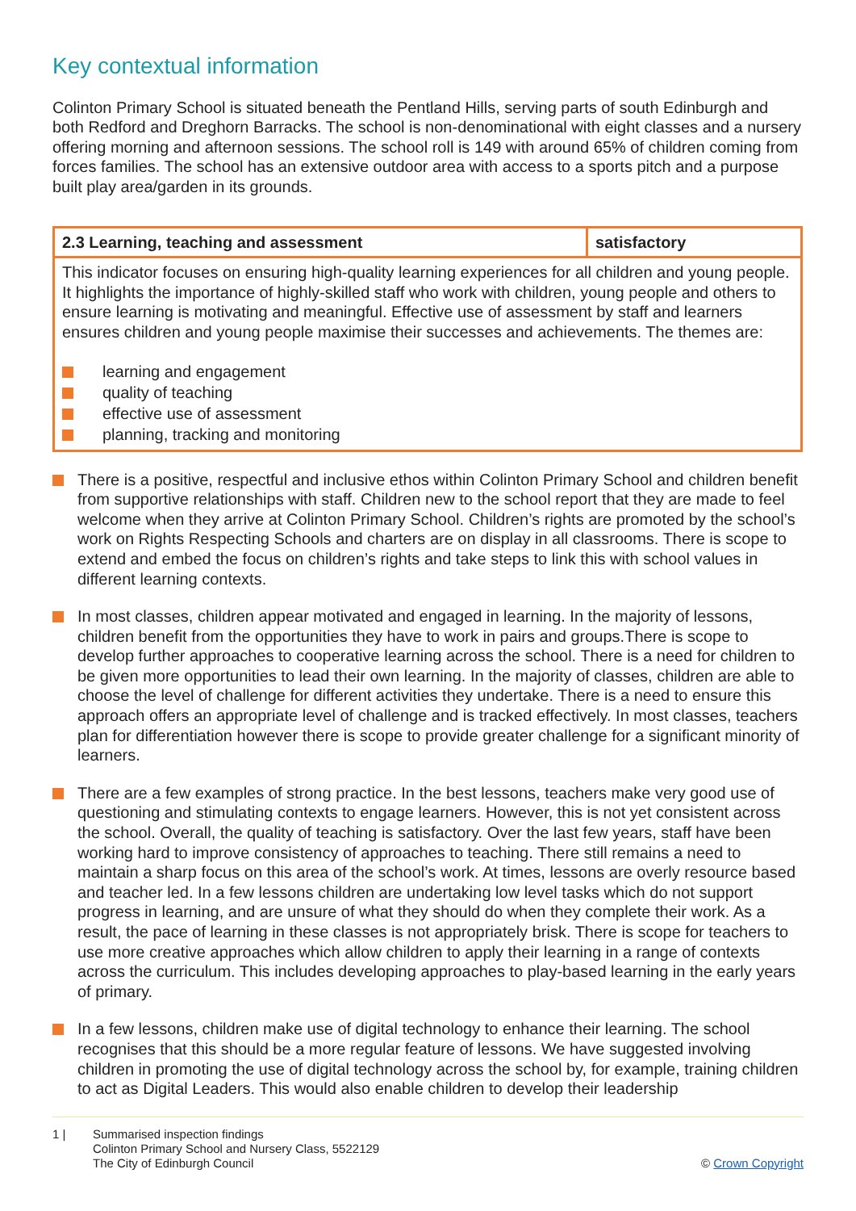Key contextual information
Colinton Primary School is situated beneath the Pentland Hills, serving parts of south Edinburgh and both Redford and Dreghorn Barracks. The school is non-denominational with eight classes and a nursery offering morning and afternoon sessions. The school roll is 149 with around 65% of children coming from forces families. The school has an extensive outdoor area with access to a sports pitch and a purpose built play area/garden in its grounds.
| 2.3 Learning, teaching and assessment | satisfactory |
| This indicator focuses on ensuring high-quality learning experiences for all children and young people. It highlights the importance of highly-skilled staff who work with children, young people and others to ensure learning is motivating and meaningful. Effective use of assessment by staff and learners ensures children and young people maximise their successes and achievements. The themes are: learning and engagement quality of teaching effective use of assessment planning, tracking and monitoring | |
There is a positive, respectful and inclusive ethos within Colinton Primary School and children benefit from supportive relationships with staff. Children new to the school report that they are made to feel welcome when they arrive at Colinton Primary School. Children’s rights are promoted by the school’s work on Rights Respecting Schools and charters are on display in all classrooms. There is scope to extend and embed the focus on children’s rights and take steps to link this with school values in different learning contexts.
In most classes, children appear motivated and engaged in learning. In the majority of lessons, children benefit from the opportunities they have to work in pairs and groups.There is scope to develop further approaches to cooperative learning across the school. There is a need for children to be given more opportunities to lead their own learning. In the majority of classes, children are able to choose the level of challenge for different activities they undertake. There is a need to ensure this approach offers an appropriate level of challenge and is tracked effectively. In most classes, teachers plan for differentiation however there is scope to provide greater challenge for a significant minority of learners.
There are a few examples of strong practice. In the best lessons, teachers make very good use of questioning and stimulating contexts to engage learners. However, this is not yet consistent across the school. Overall, the quality of teaching is satisfactory. Over the last few years, staff have been working hard to improve consistency of approaches to teaching. There still remains a need to maintain a sharp focus on this area of the school’s work. At times, lessons are overly resource based and teacher led. In a few lessons children are undertaking low level tasks which do not support progress in learning, and are unsure of what they should do when they complete their work. As a result, the pace of learning in these classes is not appropriately brisk. There is scope for teachers to use more creative approaches which allow children to apply their learning in a range of contexts across the curriculum. This includes developing approaches to play-based learning in the early years of primary.
In a few lessons, children make use of digital technology to enhance their learning. The school recognises that this should be a more regular feature of lessons. We have suggested involving children in promoting the use of digital technology across the school by, for example, training children to act as Digital Leaders. This would also enable children to develop their leadership
1 | Summarised inspection findings
Colinton Primary School and Nursery Class, 5522129
The City of Edinburgh Council
© Crown Copyright